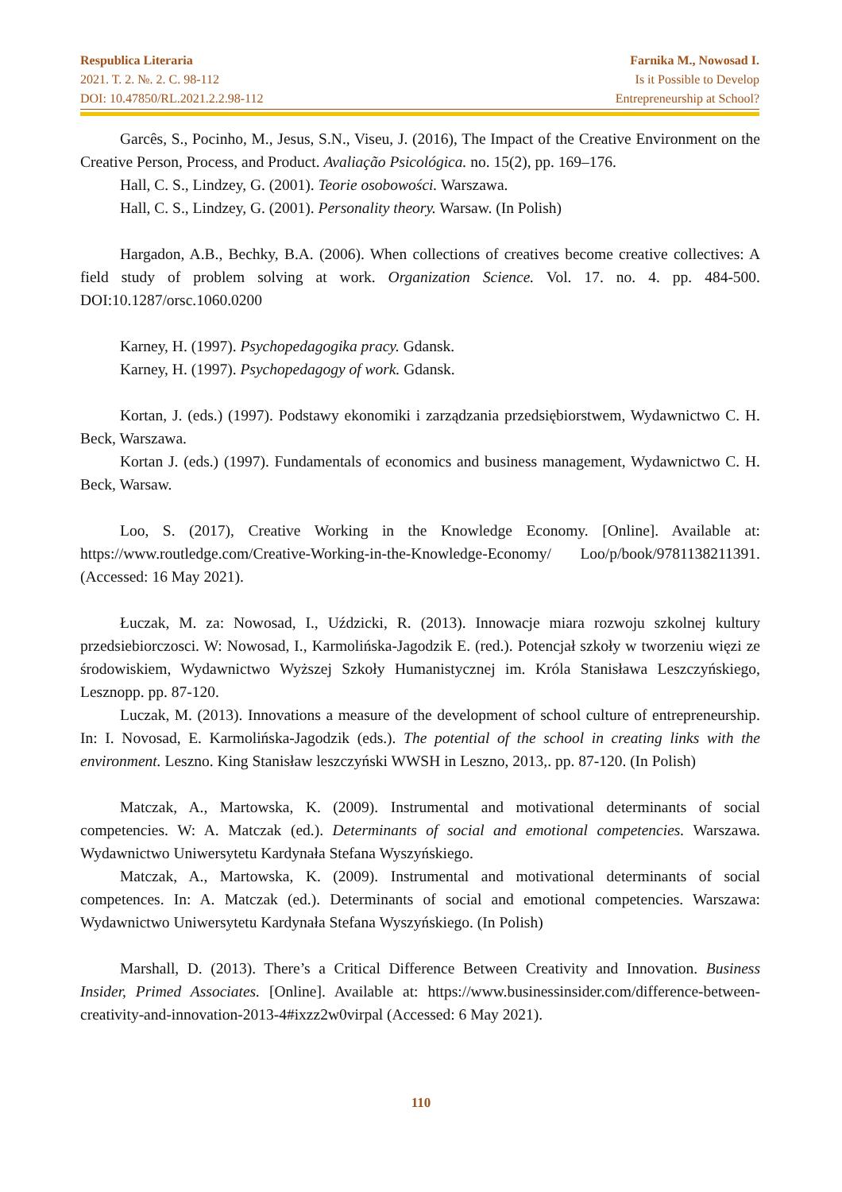Respublica Literaria
2021. T. 2. №. 2. C. 98-112
DOI: 10.47850/RL.2021.2.2.98-112
Farnika M., Nowosad I.
Is it Possible to Develop
Entrepreneurship at School?
Garcês, S., Pocinho, M., Jesus, S.N., Viseu, J. (2016), The Impact of the Creative Environment on the Creative Person, Process, and Product. Avaliação Psicológica. no. 15(2), pp. 169–176.
Hall, C. S., Lindzey, G. (2001). Teorie osobowości. Warszawa.
Hall, C. S., Lindzey, G. (2001). Personality theory. Warsaw. (In Polish)
Hargadon, A.B., Bechky, B.A. (2006). When collections of creatives become creative collectives: A field study of problem solving at work. Organization Science. Vol. 17. no. 4. pp. 484-500. DOI:10.1287/orsc.1060.0200
Karney, H. (1997). Psychopedagogika pracy. Gdansk.
Karney, H. (1997). Psychopedagogy of work. Gdansk.
Kortan, J. (eds.) (1997). Podstawy ekonomiki i zarządzania przedsiębiorstwem, Wydawnictwo C. H. Beck, Warszawa.
Kortan J. (eds.) (1997). Fundamentals of economics and business management, Wydawnictwo C. H. Beck, Warsaw.
Loo, S. (2017), Creative Working in the Knowledge Economy. [Online]. Available at: https://www.routledge.com/Creative-Working-in-the-Knowledge-Economy/ Loo/p/book/9781138211391. (Accessed: 16 May 2021).
Łuczak, M. za: Nowosad, I., Uździcki, R. (2013). Innowacje miara rozwoju szkolnej kultury przedsiebiorczosci. W: Nowosad, I., Karmolińska-Jagodzik E. (red.). Potencjał szkoły w tworzeniu więzi ze środowiskiem, Wydawnictwo Wyższej Szkoły Humanistycznej im. Króla Stanisława Leszczyńskiego, Lesznopp. pp. 87-120.
Luczak, M. (2013). Innovations a measure of the development of school culture of entrepreneurship. In: I. Novosad, E. Karmolińska-Jagodzik (eds.). The potential of the school in creating links with the environment. Leszno. King Stanisław leszczyński WWSH in Leszno, 2013,. pp. 87-120. (In Polish)
Matczak, A., Martowska, K. (2009). Instrumental and motivational determinants of social competencies. W: A. Matczak (ed.). Determinants of social and emotional competencies. Warszawa. Wydawnictwo Uniwersytetu Kardynała Stefana Wyszyńskiego.
Matczak, A., Martowska, K. (2009). Instrumental and motivational determinants of social competences. In: A. Matczak (ed.). Determinants of social and emotional competencies. Warszawa: Wydawnictwo Uniwersytetu Kardynała Stefana Wyszyńskiego. (In Polish)
Marshall, D. (2013). There’s a Critical Difference Between Creativity and Innovation. Business Insider, Primed Associates. [Online]. Available at: https://www.businessinsider.com/difference-between-creativity-and-innovation-2013-4#ixzz2w0virpal (Accessed: 6 May 2021).
110